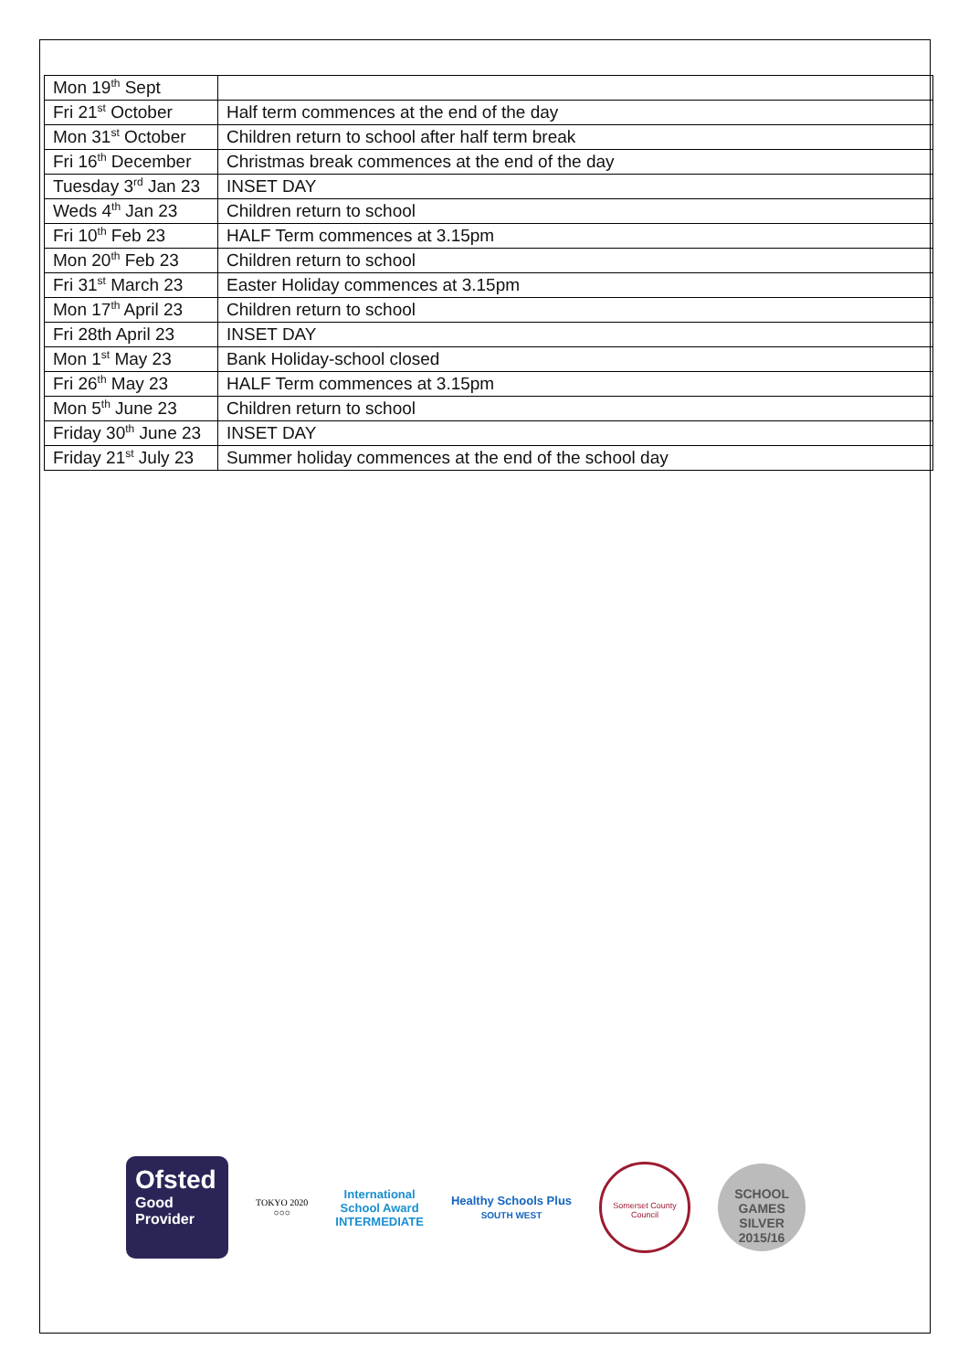| Mon 19<sup>th</sup> Sept | |
| Fri 21<sup>st</sup> October | Half term commences at the end of the day |
| Mon 31<sup>st</sup> October | Children return to school after half term break |
| Fri 16<sup>th</sup> December | Christmas break commences at the end of the day |
| Tuesday 3<sup>rd</sup> Jan 23 | INSET DAY |
| Weds 4<sup>th</sup> Jan 23 | Children return to school |
| Fri 10<sup>th</sup> Feb 23 | HALF Term commences at 3.15pm |
| Mon 20<sup>th</sup> Feb 23 | Children return to school |
| Fri 31<sup>st</sup> March 23 | Easter Holiday commences at 3.15pm |
| Mon 17<sup>th</sup> April 23 | Children return to school |
| Fri 28th April 23 | INSET DAY |
| Mon 1<sup>st</sup> May 23 | Bank Holiday-school closed |
| Fri 26<sup>th</sup> May 23 | HALF Term commences at 3.15pm |
| Mon 5<sup>th</sup> June 23 | Children return to school |
| Friday 30<sup>th</sup> June 23 | INSET DAY |
| Friday 21<sup>st</sup> July 23 | Summer holiday commences at the end of the school day |
Ofsted
Good
Provider
TOKYO 2020
○○○
International
School Award
INTERMEDIATE
Healthy Schools Plus
SOUTH WEST
Somerset County Council
SCHOOL
GAMES
SILVER
2015/16